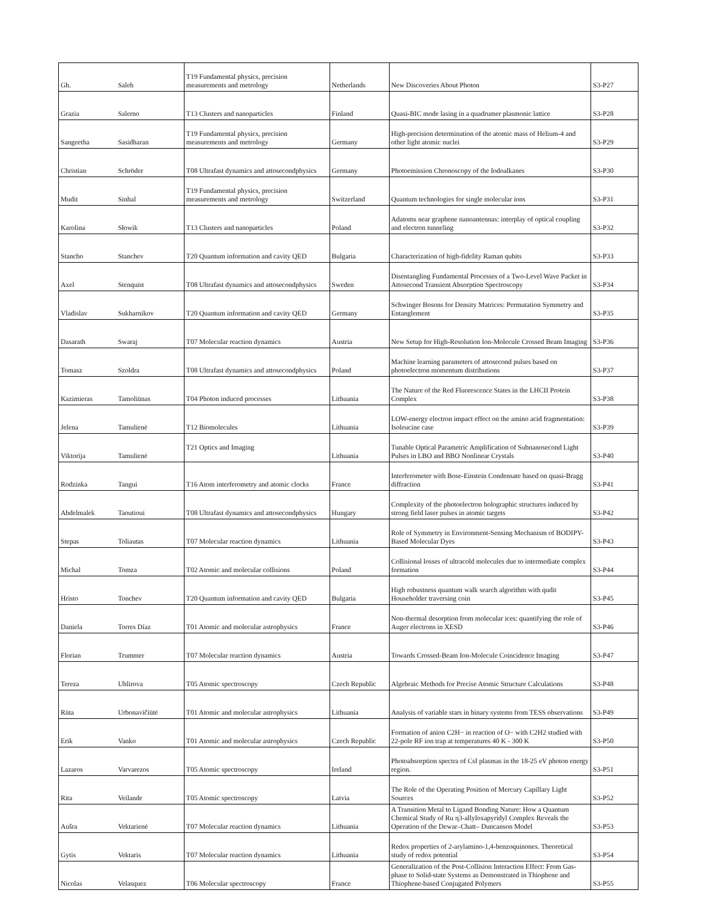| Gh. | Saleh | T19 Fundamental physics, precision measurements and metrology | Netherlands | New Discoveries About Photon | S3-P27 |
| Grazia | Salerno | T13 Clusters and nanoparticles | Finland | Quasi-BIC mode lasing in a quadrumer plasmonic lattice | S3-P28 |
| Sangeetha | Sasidharan | T19 Fundamental physics, precision measurements and metrology | Germany | High-precision determination of the atomic mass of Helium-4 and other light atomic nuclei | S3-P29 |
| Christian | Schröder | T08 Ultrafast dynamics and attosecondphysics | Germany | Photoemission Chronoscopy of the Iodoalkanes | S3-P30 |
| Mudit | Sinhal | T19 Fundamental physics, precision measurements and metrology | Switzerland | Quantum technologies for single molecular ions | S3-P31 |
| Karolina | Słowik | T13 Clusters and nanoparticles | Poland | Adatoms near graphene nanoantennas: interplay of optical coupling and electron tunneling | S3-P32 |
| Stancho | Stanchev | T20 Quantum information and cavity QED | Bulgaria | Characterization of high-fidelity Raman qubits | S3-P33 |
| Axel | Stenquist | T08 Ultrafast dynamics and attosecondphysics | Sweden | Disentangling Fundamental Processes of a Two-Level Wave Packet in Attosecond Transient Absorption Spectroscopy | S3-P34 |
| Vladislav | Sukharnikov | T20 Quantum information and cavity QED | Germany | Schwinger Bosons for Density Matrices: Permutation Symmetry and Entanglement | S3-P35 |
| Dasarath | Swaraj | T07 Molecular reaction dynamics | Austria | New Setup for High-Resolution Ion-Molecule Crossed Beam Imaging | S3-P36 |
| Tomasz | Szoldra | T08 Ultrafast dynamics and attosecondphysics | Poland | Machine learning parameters of attosecond pulses based on photoelectron momentum distributions | S3-P37 |
| Kazimieras | Tamoliūnas | T04 Photon induced processes | Lithuania | The Nature of the Red Fluorescence States in the LHCII Protein Complex | S3-P38 |
| Jelena | Tamulienė | T12 Biomolecules | Lithuania | LOW-energy electron impact effect on the amino acid fragmentation: Isoleucine case | S3-P39 |
| Viktorija | Tamulienė | T21 Optics and Imaging | Lithuania | Tunable Optical Parametric Amplification of Subnanosecond Light Pulses in LBO and BBO Nonlinear Crystals | S3-P40 |
| Rodzinka | Tangui | T16 Atom interferometry and atomic clocks | France | Interferometer with Bose-Einstein Condensate based on quasi-Bragg diffraction | S3-P41 |
| Abdelmalek | Taoutioui | T08 Ultrafast dynamics and attosecondphysics | Hungary | Complexity of the photoelectron holographic structures induced by strong field laser pulses in atomic targets | S3-P42 |
| Stepas | Toliautas | T07 Molecular reaction dynamics | Lithuania | Role of Symmetry in Environment-Sensing Mechanism of BODIPY-Based Molecular Dyes | S3-P43 |
| Michal | Tomza | T02 Atomic and molecular collisions | Poland | Collisional losses of ultracold molecules due to intermediate complex formation | S3-P44 |
| Hristo | Tonchev | T20 Quantum information and cavity QED | Bulgaria | High robustness quantum walk search algorithm with qudit Householder traversing coin | S3-P45 |
| Daniela | Torres Díaz | T01 Atomic and molecular astrophysics | France | Non-thermal desorption from molecular ices: quantifying the role of Auger electrons in XESD | S3-P46 |
| Florian | Trummer | T07 Molecular reaction dynamics | Austria | Towards Crossed-Beam Ion-Molecule Coincidence Imaging | S3-P47 |
| Tereza | Uhlirova | T05 Atomic spectroscopy | Czech Republic | Algebraic Methods for Precise Atomic Structure Calculations | S3-P48 |
| Rūta | Urbonavičiūtė | T01 Atomic and molecular astrophysics | Lithuania | Analysis of variable stars in binary systems from TESS observations | S3-P49 |
| Erik | Vanko | T01 Atomic and molecular astrophysics | Czech Republic | Formation of anion C2H− in reaction of O− with C2H2 studied with 22-pole RF ion trap at temperatures 40 K - 300 K | S3-P50 |
| Lazaros | Varvarezos | T05 Atomic spectroscopy | Ireland | Photoabsorption spectra of CsI plasmas in the 18-25 eV photon energy region. | S3-P51 |
| Rita | Veilande | T05 Atomic spectroscopy | Latvia | The Role of the Operating Position of Mercury Capillary Light Sources | S3-P52 |
| Aušra | Vektarienė | T07 Molecular reaction dynamics | Lithuania | A Transition Metal to Ligand Bonding Nature: How a Quantum Chemical Study of Ru η3-allyloxapyridyl Complex Reveals the Operation of the Dewar–Chatt– Duncanson Model | S3-P53 |
| Gytis | Vektaris | T07 Molecular reaction dynamics | Lithuania | Redox properties of 2-arylamino-1,4-benzoquinones. Theoretical study of redox potential | S3-P54 |
| Nicolas | Velasquez | T06 Molecular spectroscopy | France | Generalization of the Post-Collision Interaction Effect: From Gas-phase to Solid-state Systems as Demonstrated in Thiophene and Thiophene-based Conjugated Polymers | S3-P55 |